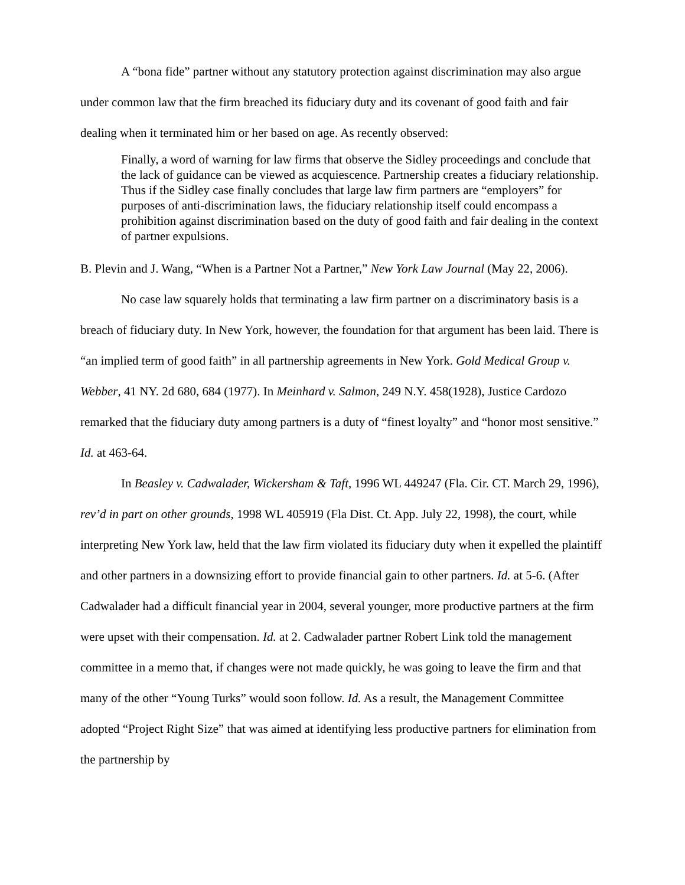A “bona fide” partner without any statutory protection against discrimination may also argue under common law that the firm breached its fiduciary duty and its covenant of good faith and fair dealing when it terminated him or her based on age. As recently observed:
Finally, a word of warning for law firms that observe the Sidley proceedings and conclude that the lack of guidance can be viewed as acquiescence. Partnership creates a fiduciary relationship. Thus if the Sidley case finally concludes that large law firm partners are “employers” for purposes of anti-discrimination laws, the fiduciary relationship itself could encompass a prohibition against discrimination based on the duty of good faith and fair dealing in the context of partner expulsions.
B. Plevin and J. Wang, “When is a Partner Not a Partner,” New York Law Journal (May 22, 2006).
No case law squarely holds that terminating a law firm partner on a discriminatory basis is a breach of fiduciary duty. In New York, however, the foundation for that argument has been laid. There is “an implied term of good faith” in all partnership agreements in New York. Gold Medical Group v. Webber, 41 NY. 2d 680, 684 (1977). In Meinhard v. Salmon, 249 N.Y. 458(1928), Justice Cardozo remarked that the fiduciary duty among partners is a duty of “finest loyalty” and “honor most sensitive.” Id. at 463-64.
In Beasley v. Cadwalader, Wickersham & Taft, 1996 WL 449247 (Fla. Cir. CT. March 29, 1996), rev’d in part on other grounds, 1998 WL 405919 (Fla Dist. Ct. App. July 22, 1998), the court, while interpreting New York law, held that the law firm violated its fiduciary duty when it expelled the plaintiff and other partners in a downsizing effort to provide financial gain to other partners. Id. at 5-6. (After Cadwalader had a difficult financial year in 2004, several younger, more productive partners at the firm were upset with their compensation. Id. at 2. Cadwalader partner Robert Link told the management committee in a memo that, if changes were not made quickly, he was going to leave the firm and that many of the other “Young Turks” would soon follow. Id. As a result, the Management Committee adopted “Project Right Size” that was aimed at identifying less productive partners for elimination from the partnership by